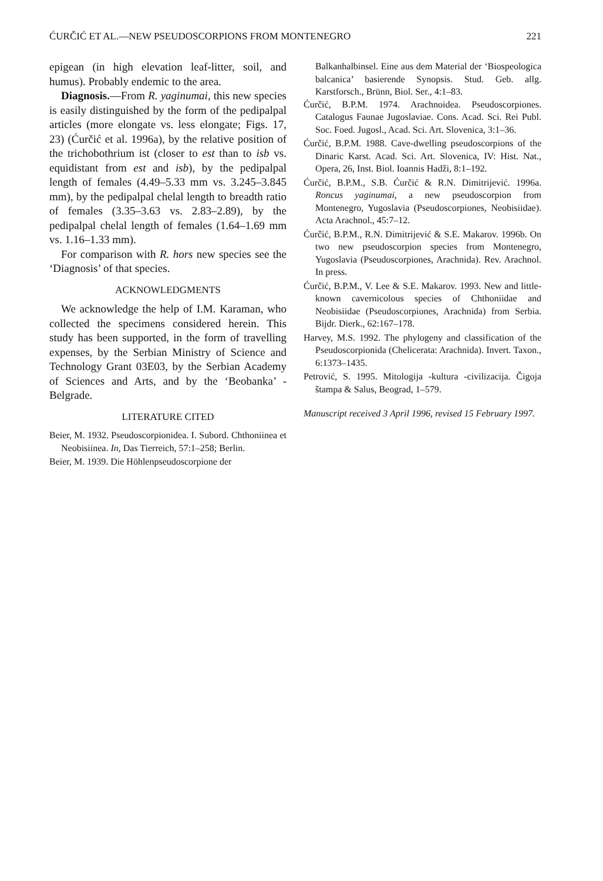ĆURČIĆ ET AL.—NEW PSEUDOSCORPIONS FROM MONTENEGRO 221
epigean (in high elevation leaf-litter, soil, and humus). Probably endemic to the area.
Diagnosis.—From R. yaginumai, this new species is easily distinguished by the form of the pedipalpal articles (more elongate vs. less elongate; Figs. 17, 23) (Ćurčić et al. 1996a), by the relative position of the trichobothrium ist (closer to est than to isb vs. equidistant from est and isb), by the pedipalpal length of females (4.49–5.33 mm vs. 3.245–3.845 mm), by the pedipalpal chelal length to breadth ratio of females (3.35–3.63 vs. 2.83–2.89), by the pedipalpal chelal length of females (1.64–1.69 mm vs. 1.16–1.33 mm).
For comparison with R. hors new species see the ‘Diagnosis’ of that species.
ACKNOWLEDGMENTS
We acknowledge the help of I.M. Karaman, who collected the specimens considered herein. This study has been supported, in the form of travelling expenses, by the Serbian Ministry of Science and Technology Grant 03E03, by the Serbian Academy of Sciences and Arts, and by the ‘Beobanka’ -Belgrade.
LITERATURE CITED
Beier, M. 1932. Pseudoscorpionidea. I. Subord. Chthoniinea et Neobisiinea. In, Das Tierreich, 57:1–258; Berlin.
Beier, M. 1939. Die Höhlenpseudoscorpione der
Balkanhalbinsel. Eine aus dem Material der ‘Biospeologica balcanica’ basierende Synopsis. Stud. Geb. allg. Karstforsch., Brünn, Biol. Ser., 4:1–83.
Ćurčić, B.P.M. 1974. Arachnoidea. Pseudoscorpiones. Catalogus Faunae Jugoslaviae. Cons. Acad. Sci. Rei Publ. Soc. Foed. Jugosl., Acad. Sci. Art. Slovenica, 3:1–36.
Ćurčić, B.P.M. 1988. Cave-dwelling pseudoscorpions of the Dinaric Karst. Acad. Sci. Art. Slovenica, IV: Hist. Nat., Opera, 26, Inst. Biol. Ioannis Hadži, 8:1–192.
Ćurčić, B.P.M., S.B. Ćurčić & R.N. Dimitrijević. 1996a. Roncus yaginumai, a new pseudoscorpion from Montenegro, Yugoslavia (Pseudoscorpiones, Neobisiidae). Acta Arachnol., 45:7–12.
Ćurčić, B.P.M., R.N. Dimitrijević & S.E. Makarov. 1996b. On two new pseudoscorpion species from Montenegro, Yugoslavia (Pseudoscorpiones, Arachnida). Rev. Arachnol. In press.
Ćurčić, B.P.M., V. Lee & S.E. Makarov. 1993. New and little-known cavernicolous species of Chthoniidae and Neobisiidae (Pseudoscorpiones, Arachnida) from Serbia. Bijdr. Dierk., 62:167–178.
Harvey, M.S. 1992. The phylogeny and classification of the Pseudoscorpionida (Chelicerata: Arachnida). Invert. Taxon., 6:1373–1435.
Petrović, S. 1995. Mitologija -kultura -civilizacija. Čigoja štampa & Salus, Beograd, 1–579.
Manuscript received 3 April 1996, revised 15 February 1997.